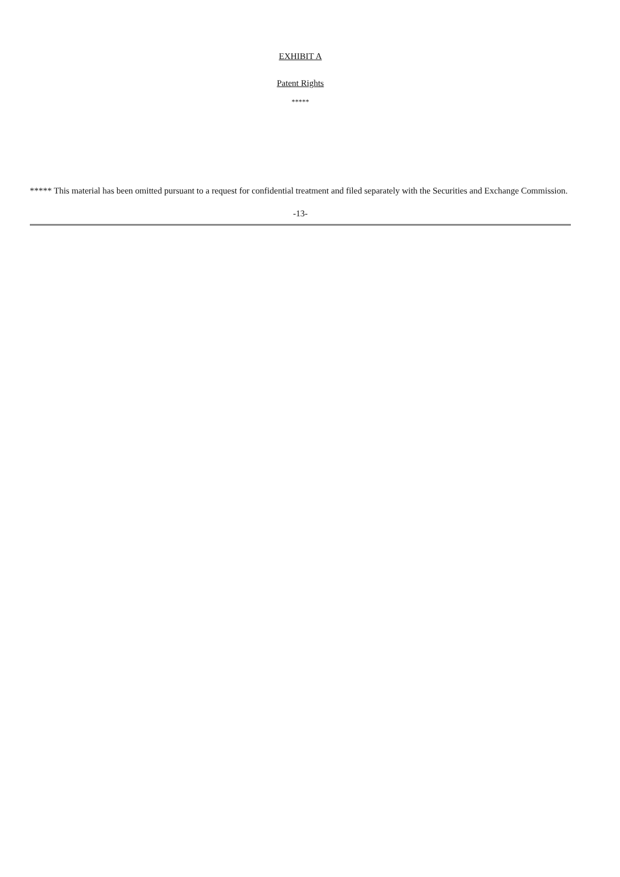EXHIBIT A
Patent Rights
*****
***** This material has been omitted pursuant to a request for confidential treatment and filed separately with the Securities and Exchange Commission.
-13-